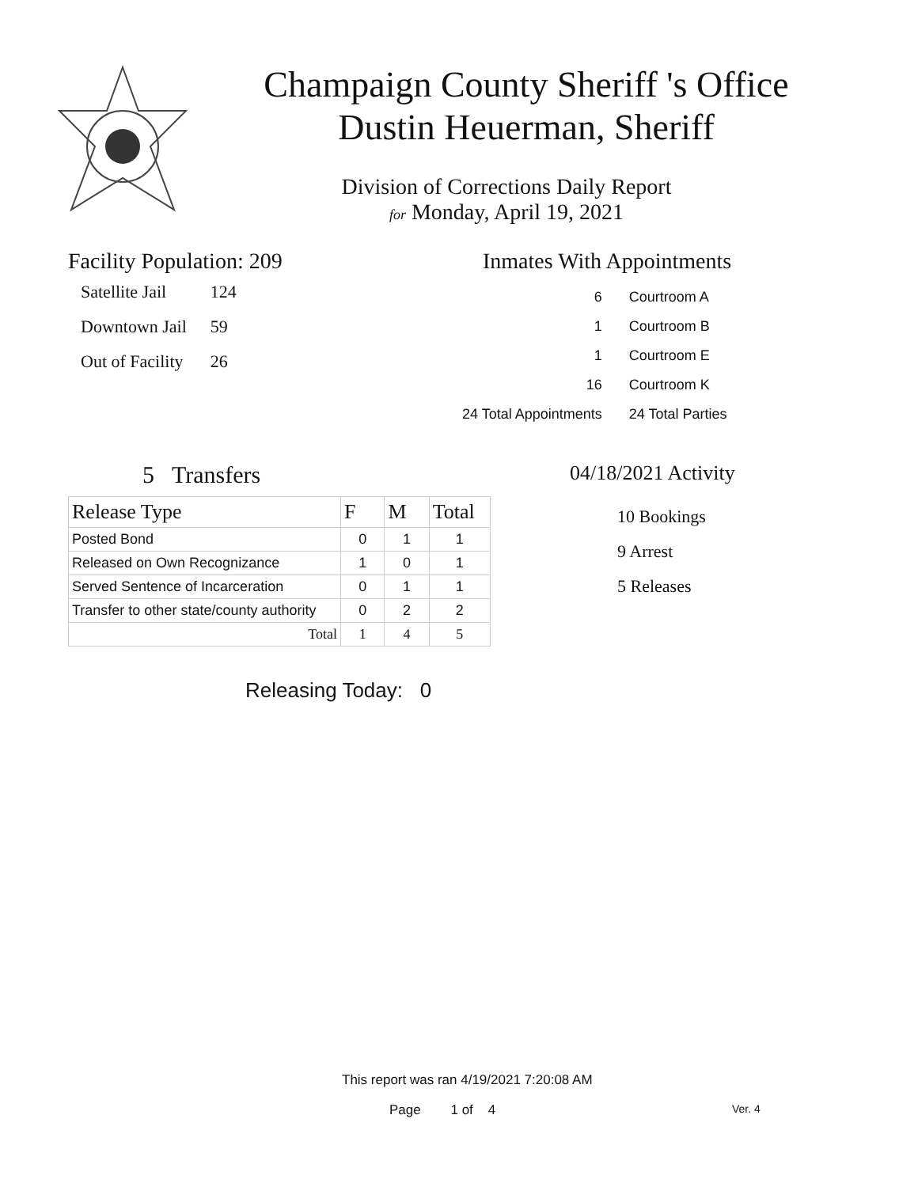Champaign County Sheriff 's Office
Dustin Heuerman, Sheriff
Division of Corrections Daily Report
for Monday, April 19, 2021
Facility Population: 209
| Satellite Jail | 124 |
| Downtown Jail | 59 |
| Out of Facility | 26 |
Inmates With Appointments
| | 6 | Courtroom A |
| | 1 | Courtroom B |
| | 1 | Courtroom E |
| | 16 | Courtroom K |
| 24 Total Appointments | | 24 Total Parties |
5 Transfers
| Release Type | F | M | Total |
| --- | --- | --- | --- |
| Posted Bond | 0 | 1 | 1 |
| Released on Own Recognizance | 1 | 0 | 1 |
| Served Sentence of Incarceration | 0 | 1 | 1 |
| Transfer to other state/county authority | 0 | 2 | 2 |
| Total | 1 | 4 | 5 |
Releasing Today: 0
04/18/2021 Activity
10 Bookings
9 Arrest
5 Releases
This report was ran 4/19/2021 7:20:08 AM
Page 1 of 4 Ver. 4